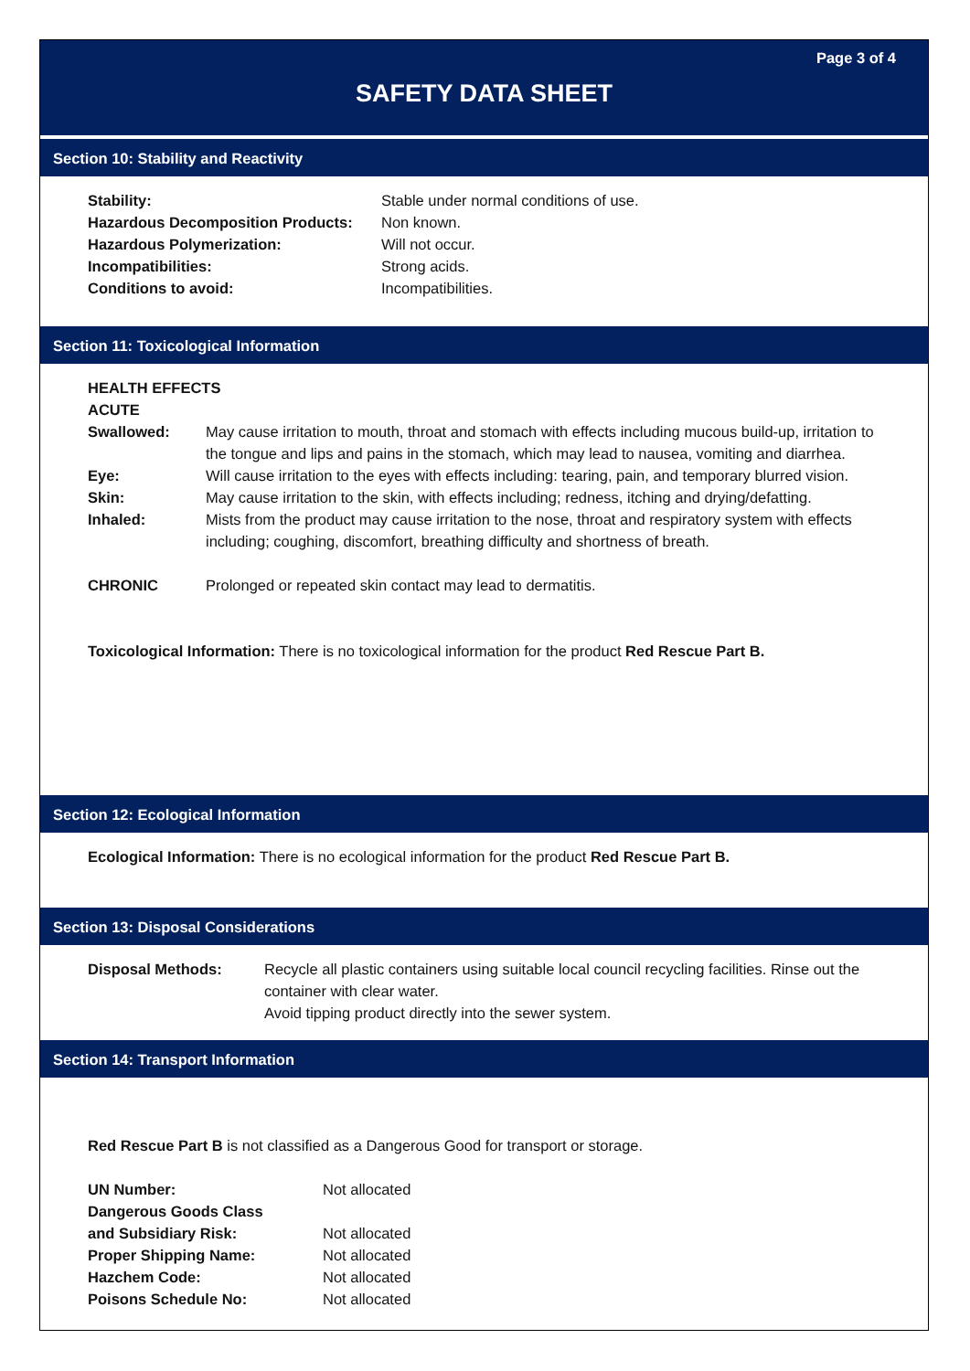Page 3 of 4
SAFETY DATA SHEET
Section 10: Stability and Reactivity
| Stability: | Stable under normal conditions of use. |
| Hazardous Decomposition Products: | Non known. |
| Hazardous Polymerization: | Will not occur. |
| Incompatibilities: | Strong acids. |
| Conditions to avoid: | Incompatibilities. |
Section 11: Toxicological Information
HEALTH EFFECTS
ACUTE
| Swallowed: | May cause irritation to mouth, throat and stomach with effects including mucous build-up, irritation to the tongue and lips and pains in the stomach, which may lead to nausea, vomiting and diarrhea. |
| Eye: | Will cause irritation to the eyes with effects including: tearing, pain, and temporary blurred vision. |
| Skin: | May cause irritation to the skin, with effects including; redness, itching and drying/defatting. |
| Inhaled: | Mists from the product may cause irritation to the nose, throat and respiratory system with effects including; coughing, discomfort, breathing difficulty and shortness of breath. |
| CHRONIC | Prolonged or repeated skin contact may lead to dermatitis. |
Toxicological Information: There is no toxicological information for the product Red Rescue Part B.
Section 12: Ecological Information
Ecological Information: There is no ecological information for the product Red Rescue Part B.
Section 13: Disposal Considerations
| Disposal Methods: | Recycle all plastic containers using suitable local council recycling facilities. Rinse out the container with clear water. Avoid tipping product directly into the sewer system. |
Section 14: Transport Information
Red Rescue Part B is not classified as a Dangerous Good for transport or storage.
| UN Number: | Not allocated |
| Dangerous Goods Class and Subsidiary Risk: | Not allocated |
| Proper Shipping Name: | Not allocated |
| Hazchem Code: | Not allocated |
| Poisons Schedule No: | Not allocated |